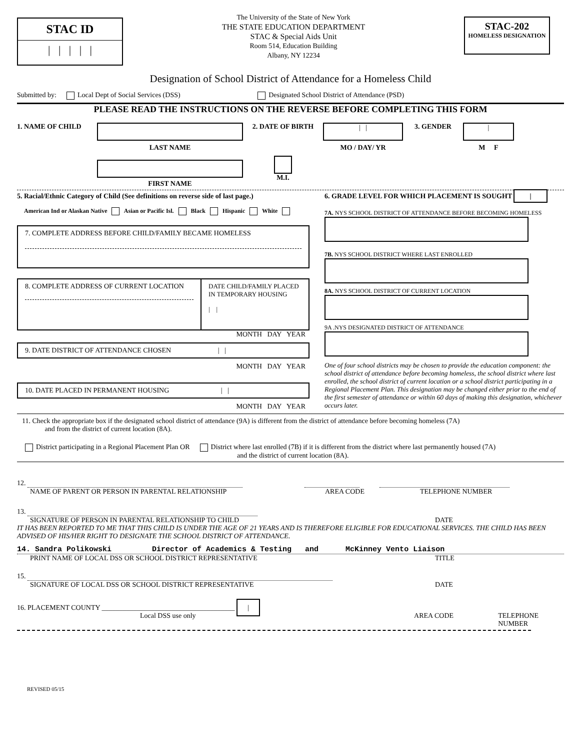STAC ID
| | | | |
The University of the State of New York
THE STATE EDUCATION DEPARTMENT
STAC & Special Aids Unit
Room 514, Education Building
Albany, NY 12234
STAC-202
HOMELESS DESIGNATION
Designation of School District of Attendance for a Homeless Child
Submitted by: Local Dept of Social Services (DSS) Designated School District of Attendance (PSD)
PLEASE READ THE INSTRUCTIONS ON THE REVERSE BEFORE COMPLETING THIS FORM
1. NAME OF CHILD
LAST NAME
FIRST NAME
2. DATE OF BIRTH
M.I.
| |
MO / DAY/ YR
3. GENDER
|
M F
5. Racial/Ethnic Category of Child (See definitions on reverse side of last page.)
American Ind or Alaskan Native Asian or Pacific Isl. Black Hispanic White
7. COMPLETE ADDRESS BEFORE CHILD/FAMILY BECAME HOMELESS
8. COMPLETE ADDRESS OF CURRENT LOCATION
DATE CHILD/FAMILY PLACED IN TEMPORARY HOUSING
| |
MONTH DAY YEAR
9. DATE DISTRICT OF ATTENDANCE CHOSEN | |
MONTH DAY YEAR
10. DATE PLACED IN PERMANENT HOUSING | |
MONTH DAY YEAR
6. GRADE LEVEL FOR WHICH PLACEMENT IS SOUGHT |
7A. NYS SCHOOL DISTRICT OF ATTENDANCE BEFORE BECOMING HOMELESS
7B. NYS SCHOOL DISTRICT WHERE LAST ENROLLED
8A. NYS SCHOOL DISTRICT OF CURRENT LOCATION
9A .NYS DESIGNATED DISTRICT OF ATTENDANCE
One of four school districts may be chosen to provide the education component: the school district of attendance before becoming homeless, the school district where last enrolled, the school district of current location or a school district participating in a Regional Placement Plan. This designation may be changed either prior to the end of the first semester of attendance or within 60 days of making this designation, whichever occurs later.
11. Check the appropriate box if the designated school district of attendance (9A) is different from the district of attendance before becoming homeless (7A)
and from the district of current location (8A).
District participating in a Regional Placement Plan OR District where last enrolled (7B) if it is different from the district where last permanently housed (7A)
and the district of current location (8A).
12.
NAME OF PARENT OR PERSON IN PARENTAL RELATIONSHIP AREA CODE TELEPHONE NUMBER
13.
SIGNATURE OF PERSON IN PARENTAL RELATIONSHIP TO CHILD DATE
IT HAS BEEN REPORTED TO ME THAT THIS CHILD IS UNDER THE AGE OF 21 YEARS AND IS THEREFORE ELIGIBLE FOR EDUCATIONAL SERVICES. THE CHILD HAS BEEN ADVISED OF HIS/HER RIGHT TO DESIGNATE THE SCHOOL DISTRICT OF ATTENDANCE.
14. Sandra Polikowski Director of Academics & Testing and McKinney Vento Liaison
PRINT NAME OF LOCAL DSS OR SCHOOL DISTRICT REPRESENTATIVE TITLE
15.
SIGNATURE OF LOCAL DSS OR SCHOOL DISTRICT REPRESENTATIVE DATE
16. PLACEMENT COUNTY ______________________________________ |
Local DSS use only AREA CODE TELEPHONE NUMBER
REVISED 05/15